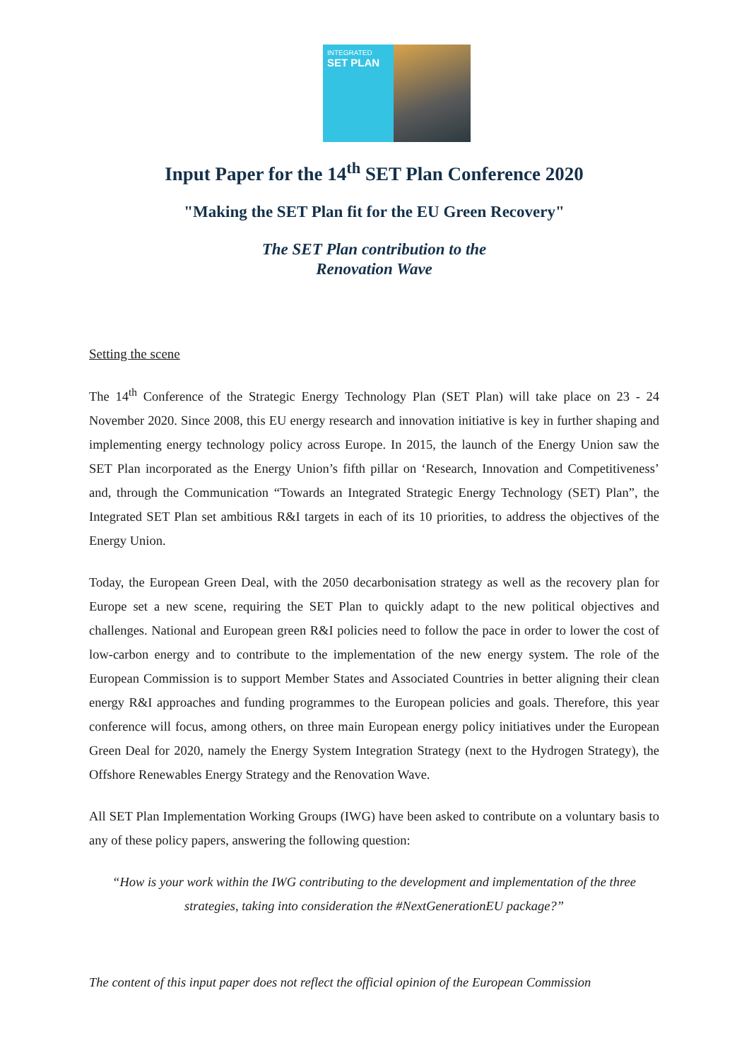INTEGRATED
SET PLAN
Input Paper for the 14<sup>th</sup> SET Plan Conference 2020
"Making the SET Plan fit for the EU Green Recovery"
The SET Plan contribution to the
Renovation Wave
Setting the scene
The 14<sup>th</sup> Conference of the Strategic Energy Technology Plan (SET Plan) will take place on 23 - 24 November 2020. Since 2008, this EU energy research and innovation initiative is key in further shaping and implementing energy technology policy across Europe. In 2015, the launch of the Energy Union saw the SET Plan incorporated as the Energy Union’s fifth pillar on ‘Research, Innovation and Competitiveness’ and, through the Communication “Towards an Integrated Strategic Energy Technology (SET) Plan”, the Integrated SET Plan set ambitious R&I targets in each of its 10 priorities, to address the objectives of the Energy Union.
Today, the European Green Deal, with the 2050 decarbonisation strategy as well as the recovery plan for Europe set a new scene, requiring the SET Plan to quickly adapt to the new political objectives and challenges. National and European green R&I policies need to follow the pace in order to lower the cost of low-carbon energy and to contribute to the implementation of the new energy system. The role of the European Commission is to support Member States and Associated Countries in better aligning their clean energy R&I approaches and funding programmes to the European policies and goals. Therefore, this year conference will focus, among others, on three main European energy policy initiatives under the European Green Deal for 2020, namely the Energy System Integration Strategy (next to the Hydrogen Strategy), the Offshore Renewables Energy Strategy and the Renovation Wave.
All SET Plan Implementation Working Groups (IWG) have been asked to contribute on a voluntary basis to any of these policy papers, answering the following question:
“How is your work within the IWG contributing to the development and implementation of the three strategies, taking into consideration the #NextGenerationEU package?”
The content of this input paper does not reflect the official opinion of the European Commission